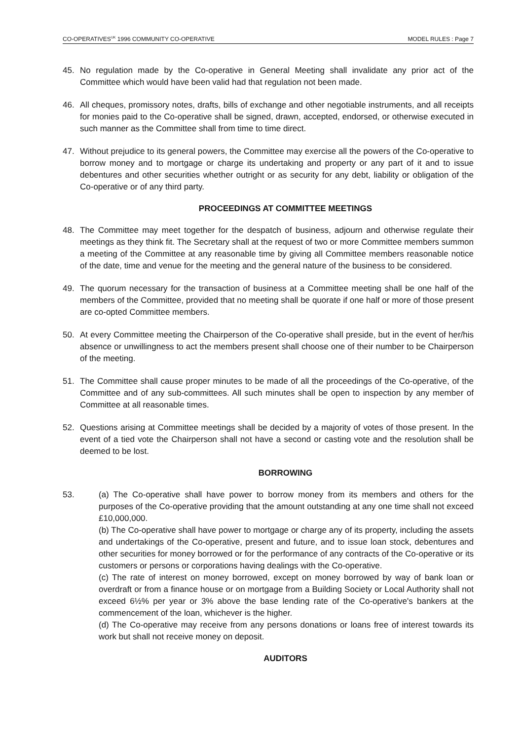CO-OPERATIVES<sup>UK</sup> 1996 COMMUNITY CO-OPERATIVE MODEL RULES : Page 7
45. No regulation made by the Co-operative in General Meeting shall invalidate any prior act of the Committee which would have been valid had that regulation not been made.
46. All cheques, promissory notes, drafts, bills of exchange and other negotiable instruments, and all receipts for monies paid to the Co-operative shall be signed, drawn, accepted, endorsed, or otherwise executed in such manner as the Committee shall from time to time direct.
47. Without prejudice to its general powers, the Committee may exercise all the powers of the Co-operative to borrow money and to mortgage or charge its undertaking and property or any part of it and to issue debentures and other securities whether outright or as security for any debt, liability or obligation of the Co-operative or of any third party.
PROCEEDINGS AT COMMITTEE MEETINGS
48. The Committee may meet together for the despatch of business, adjourn and otherwise regulate their meetings as they think fit. The Secretary shall at the request of two or more Committee members summon a meeting of the Committee at any reasonable time by giving all Committee members reasonable notice of the date, time and venue for the meeting and the general nature of the business to be considered.
49. The quorum necessary for the transaction of business at a Committee meeting shall be one half of the members of the Committee, provided that no meeting shall be quorate if one half or more of those present are co-opted Committee members.
50. At every Committee meeting the Chairperson of the Co-operative shall preside, but in the event of her/his absence or unwillingness to act the members present shall choose one of their number to be Chairperson of the meeting.
51. The Committee shall cause proper minutes to be made of all the proceedings of the Co-operative, of the Committee and of any sub-committees. All such minutes shall be open to inspection by any member of Committee at all reasonable times.
52. Questions arising at Committee meetings shall be decided by a majority of votes of those present. In the event of a tied vote the Chairperson shall not have a second or casting vote and the resolution shall be deemed to be lost.
BORROWING
53. (a) The Co-operative shall have power to borrow money from its members and others for the purposes of the Co-operative providing that the amount outstanding at any one time shall not exceed £10,000,000.
(b) The Co-operative shall have power to mortgage or charge any of its property, including the assets and undertakings of the Co-operative, present and future, and to issue loan stock, debentures and other securities for money borrowed or for the performance of any contracts of the Co-operative or its customers or persons or corporations having dealings with the Co-operative.
(c) The rate of interest on money borrowed, except on money borrowed by way of bank loan or overdraft or from a finance house or on mortgage from a Building Society or Local Authority shall not exceed 6½% per year or 3% above the base lending rate of the Co-operative's bankers at the commencement of the loan, whichever is the higher.
(d) The Co-operative may receive from any persons donations or loans free of interest towards its work but shall not receive money on deposit.
AUDITORS